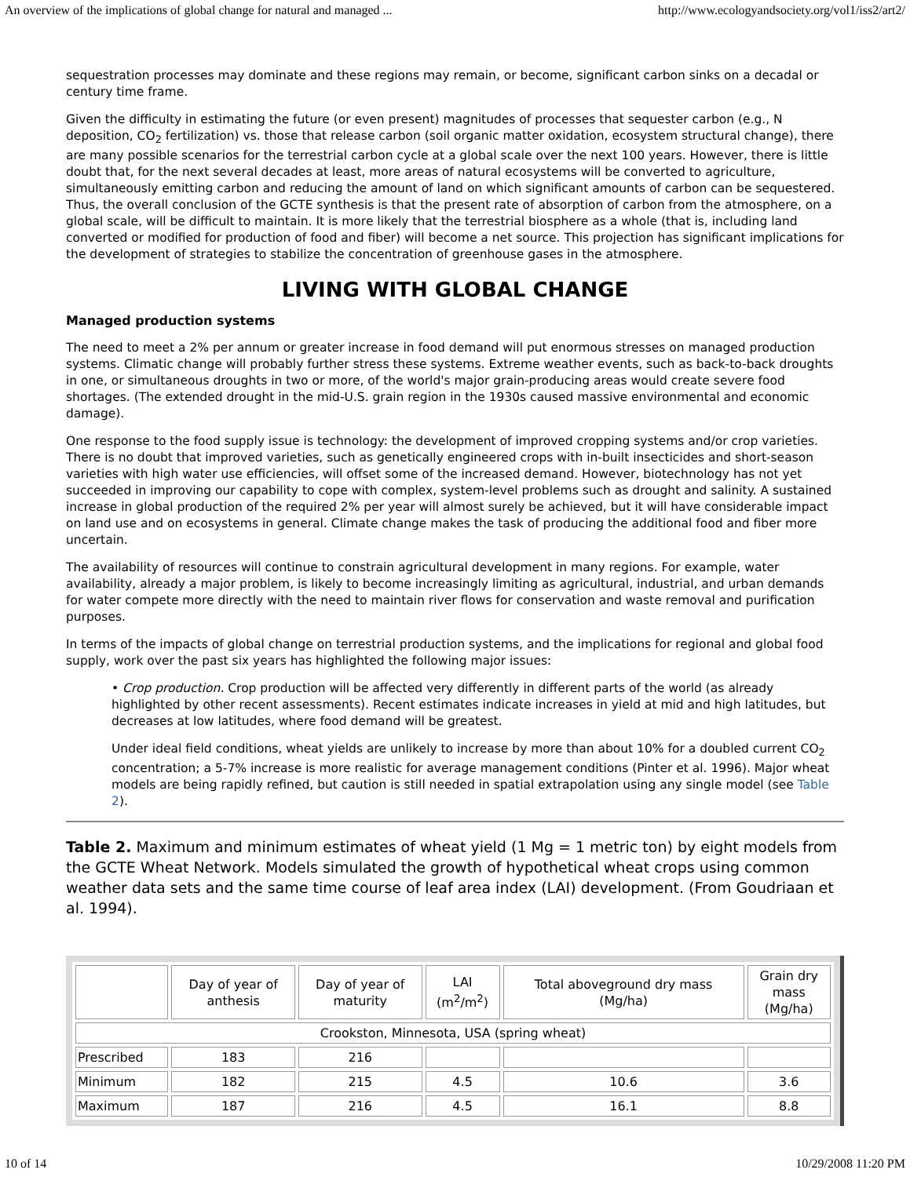An overview of the implications of global change for natural and managed ... http://www.ecologyandsociety.org/vol1/iss2/art2/
sequestration processes may dominate and these regions may remain, or become, significant carbon sinks on a decadal or century time frame.
Given the difficulty in estimating the future (or even present) magnitudes of processes that sequester carbon (e.g., N deposition, CO<sub>2</sub> fertilization) vs. those that release carbon (soil organic matter oxidation, ecosystem structural change), there are many possible scenarios for the terrestrial carbon cycle at a global scale over the next 100 years. However, there is little doubt that, for the next several decades at least, more areas of natural ecosystems will be converted to agriculture, simultaneously emitting carbon and reducing the amount of land on which significant amounts of carbon can be sequestered. Thus, the overall conclusion of the GCTE synthesis is that the present rate of absorption of carbon from the atmosphere, on a global scale, will be difficult to maintain. It is more likely that the terrestrial biosphere as a whole (that is, including land converted or modified for production of food and fiber) will become a net source. This projection has significant implications for the development of strategies to stabilize the concentration of greenhouse gases in the atmosphere.
LIVING WITH GLOBAL CHANGE
Managed production systems
The need to meet a 2% per annum or greater increase in food demand will put enormous stresses on managed production systems. Climatic change will probably further stress these systems. Extreme weather events, such as back-to-back droughts in one, or simultaneous droughts in two or more, of the world's major grain-producing areas would create severe food shortages. (The extended drought in the mid-U.S. grain region in the 1930s caused massive environmental and economic damage).
One response to the food supply issue is technology: the development of improved cropping systems and/or crop varieties. There is no doubt that improved varieties, such as genetically engineered crops with in-built insecticides and short-season varieties with high water use efficiencies, will offset some of the increased demand. However, biotechnology has not yet succeeded in improving our capability to cope with complex, system-level problems such as drought and salinity. A sustained increase in global production of the required 2% per year will almost surely be achieved, but it will have considerable impact on land use and on ecosystems in general. Climate change makes the task of producing the additional food and fiber more uncertain.
The availability of resources will continue to constrain agricultural development in many regions. For example, water availability, already a major problem, is likely to become increasingly limiting as agricultural, industrial, and urban demands for water compete more directly with the need to maintain river flows for conservation and waste removal and purification purposes.
In terms of the impacts of global change on terrestrial production systems, and the implications for regional and global food supply, work over the past six years has highlighted the following major issues:
• Crop production. Crop production will be affected very differently in different parts of the world (as already highlighted by other recent assessments). Recent estimates indicate increases in yield at mid and high latitudes, but decreases at low latitudes, where food demand will be greatest.
Under ideal field conditions, wheat yields are unlikely to increase by more than about 10% for a doubled current CO<sub>2</sub> concentration; a 5-7% increase is more realistic for average management conditions (Pinter et al. 1996). Major wheat models are being rapidly refined, but caution is still needed in spatial extrapolation using any single model (see Table 2).
Table 2. Maximum and minimum estimates of wheat yield (1 Mg = 1 metric ton) by eight models from the GCTE Wheat Network. Models simulated the growth of hypothetical wheat crops using common weather data sets and the same time course of leaf area index (LAI) development. (From Goudriaan et al. 1994).
| | Day of year of anthesis | Day of year of maturity | LAI (m<sup>2</sup>/m<sup>2</sup>) | Total aboveground dry mass (Mg/ha) | Grain dry mass (Mg/ha) |
| --- | --- | --- | --- | --- | --- |
| Crookston, Minnesota, USA (spring wheat) | | | | | |
| Prescribed | 183 | 216 | | | |
| Minimum | 182 | 215 | 4.5 | 10.6 | 3.6 |
| Maximum | 187 | 216 | 4.5 | 16.1 | 8.8 |
10 of 14 10/29/2008 11:20 PM